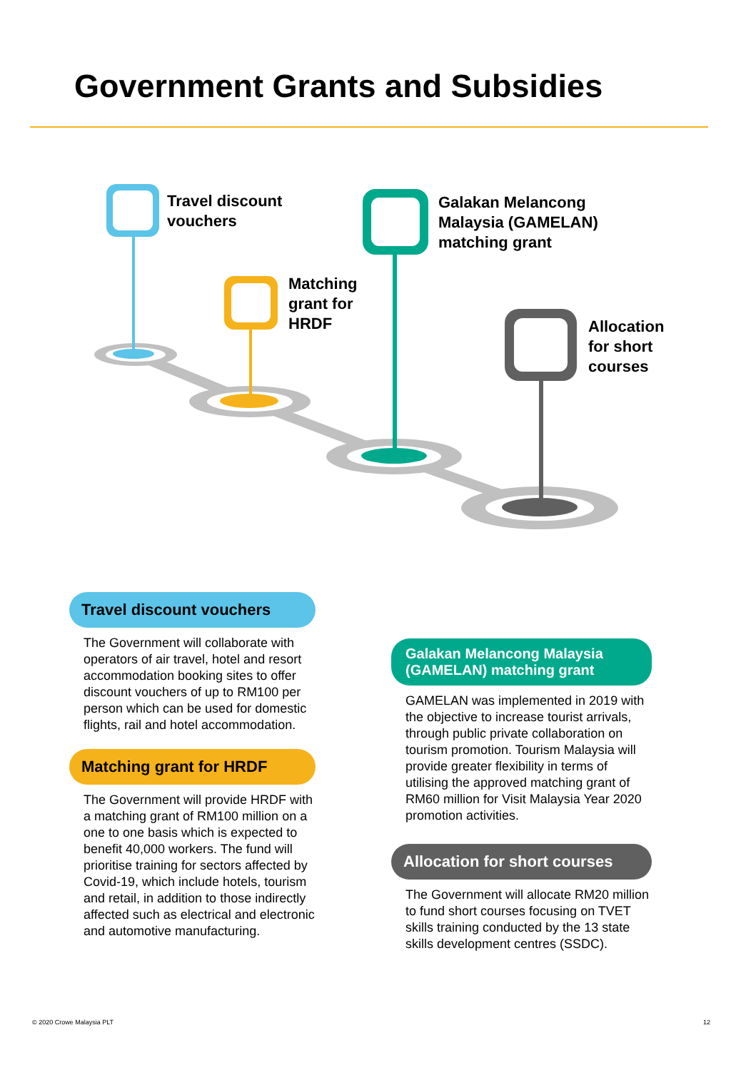Government Grants and Subsidies
Travel discount
vouchers
Matching
grant for
HRDF
Galakan Melancong
Malaysia (GAMELAN)
matching grant
Allocation
for short
courses
Travel discount vouchers
The Government will collaborate with operators of air travel, hotel and resort accommodation booking sites to offer discount vouchers of up to RM100 per person which can be used for domestic flights, rail and hotel accommodation.
Matching grant for HRDF
The Government will provide HRDF with a matching grant of RM100 million on a one to one basis which is expected to benefit 40,000 workers. The fund will prioritise training for sectors affected by Covid-19, which include hotels, tourism and retail, in addition to those indirectly affected such as electrical and electronic and automotive manufacturing.
Galakan Melancong Malaysia (GAMELAN) matching grant
GAMELAN was implemented in 2019 with the objective to increase tourist arrivals, through public private collaboration on tourism promotion. Tourism Malaysia will provide greater flexibility in terms of utilising the approved matching grant of RM60 million for Visit Malaysia Year 2020 promotion activities.
Allocation for short courses
The Government will allocate RM20 million to fund short courses focusing on TVET skills training conducted by the 13 state skills development centres (SSDC).
© 2020 Crowe Malaysia PLT 12